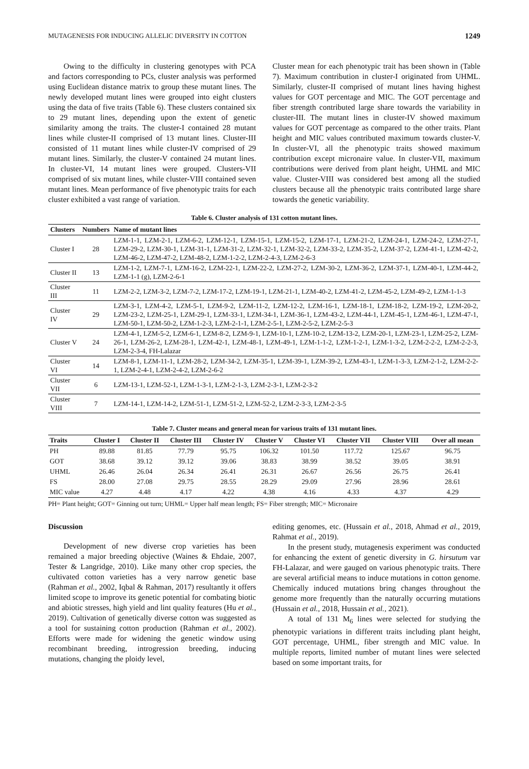MUTAGENESIS FOR INDUCING ALLELIC DIVERSITY IN COTTON 1249
Owing to the difficulty in clustering genotypes with PCA and factors corresponding to PCs, cluster analysis was performed using Euclidean distance matrix to group these mutant lines. The newly developed mutant lines were grouped into eight clusters using the data of five traits (Table 6). These clusters contained six to 29 mutant lines, depending upon the extent of genetic similarity among the traits. The cluster-I contained 28 mutant lines while cluster-II comprised of 13 mutant lines. Cluster-III consisted of 11 mutant lines while cluster-IV comprised of 29 mutant lines. Similarly, the cluster-V contained 24 mutant lines. In cluster-VI, 14 mutant lines were grouped. Clusters-VII comprised of six mutant lines, while cluster-VIII contained seven mutant lines. Mean performance of five phenotypic traits for each cluster exhibited a vast range of variation.
Cluster mean for each phenotypic trait has been shown in (Table 7). Maximum contribution in cluster-I originated from UHML. Similarly, cluster-II comprised of mutant lines having highest values for GOT percentage and MIC. The GOT percentage and fiber strength contributed large share towards the variability in cluster-III. The mutant lines in cluster-IV showed maximum values for GOT percentage as compared to the other traits. Plant height and MIC values contributed maximum towards cluster-V. In cluster-VI, all the phenotypic traits showed maximum contribution except micronaire value. In cluster-VII, maximum contributions were derived from plant height, UHML and MIC value. Cluster-VIII was considered best among all the studied clusters because all the phenotypic traits contributed large share towards the genetic variability.
Table 6. Cluster analysis of 131 cotton mutant lines.
| Clusters | Numbers | Name of mutant lines |
| --- | --- | --- |
| Cluster I | 28 | LZM-1-1, LZM-2-1, LZM-6-2, LZM-12-1, LZM-15-1, LZM-15-2, LZM-17-1, LZM-21-2, LZM-24-1, LZM-24-2, LZM-27-1, LZM-29-2, LZM-30-1, LZM-31-1, LZM-31-2, LZM-32-1, LZM-32-2, LZM-33-2, LZM-35-2, LZM-37-2, LZM-41-1, LZM-42-2, LZM-46-2, LZM-47-2, LZM-48-2, LZM-1-2-2, LZM-2-4-3, LZM-2-6-3 |
| Cluster II | 13 | LZM-1-2, LZM-7-1, LZM-16-2, LZM-22-1, LZM-22-2, LZM-27-2, LZM-30-2, LZM-36-2, LZM-37-1, LZM-40-1, LZM-44-2, LZM-1-1 (g), LZM-2-6-1 |
| Cluster III | 11 | LZM-2-2, LZM-3-2, LZM-7-2, LZM-17-2, LZM-19-1, LZM-21-1, LZM-40-2, LZM-41-2, LZM-45-2, LZM-49-2, LZM-1-1-3 |
| Cluster IV | 29 | LZM-3-1, LZM-4-2, LZM-5-1, LZM-9-2, LZM-11-2, LZM-12-2, LZM-16-1, LZM-18-1, LZM-18-2, LZM-19-2, LZM-20-2, LZM-23-2, LZM-25-1, LZM-29-1, LZM-33-1, LZM-34-1, LZM-36-1, LZM-43-2, LZM-44-1, LZM-45-1, LZM-46-1, LZM-47-1, LZM-50-1, LZM-50-2, LZM-1-2-3, LZM-2-1-1, LZM-2-5-1, LZM-2-5-2, LZM-2-5-3 |
| Cluster V | 24 | LZM-4-1, LZM-5-2, LZM-6-1, LZM-8-2, LZM-9-1, LZM-10-1, LZM-10-2, LZM-13-2, LZM-20-1, LZM-23-1, LZM-25-2, LZM-26-1, LZM-26-2, LZM-28-1, LZM-42-1, LZM-48-1, LZM-49-1, LZM-1-1-2, LZM-1-2-1, LZM-1-3-2, LZM-2-2-2, LZM-2-2-3, LZM-2-3-4, FH-Lalazar |
| Cluster VI | 14 | LZM-8-1, LZM-11-1, LZM-28-2, LZM-34-2, LZM-35-1, LZM-39-1, LZM-39-2, LZM-43-1, LZM-1-3-3, LZM-2-1-2, LZM-2-2-1, LZM-2-4-1, LZM-2-4-2, LZM-2-6-2 |
| Cluster VII | 6 | LZM-13-1, LZM-52-1, LZM-1-3-1, LZM-2-1-3, LZM-2-3-1, LZM-2-3-2 |
| Cluster VIII | 7 | LZM-14-1, LZM-14-2, LZM-51-1, LZM-51-2, LZM-52-2, LZM-2-3-3, LZM-2-3-5 |
Table 7. Cluster means and general mean for various traits of 131 mutant lines.
| Traits | Cluster I | Cluster II | Cluster III | Cluster IV | Cluster V | Cluster VI | Cluster VII | Cluster VIII | Over all mean |
| --- | --- | --- | --- | --- | --- | --- | --- | --- | --- |
| PH | 89.88 | 81.85 | 77.79 | 95.75 | 106.32 | 101.50 | 117.72 | 125.67 | 96.75 |
| GOT | 38.68 | 39.12 | 39.12 | 39.06 | 38.83 | 38.99 | 38.52 | 39.05 | 38.91 |
| UHML | 26.46 | 26.04 | 26.34 | 26.41 | 26.31 | 26.67 | 26.56 | 26.75 | 26.41 |
| FS | 28.00 | 27.08 | 29.75 | 28.55 | 28.29 | 29.09 | 27.96 | 28.96 | 28.61 |
| MIC value | 4.27 | 4.48 | 4.17 | 4.22 | 4.38 | 4.16 | 4.33 | 4.37 | 4.29 |
PH= Plant height; GOT= Ginning out turn; UHML= Upper half mean length; FS= Fiber strength; MIC= Micronaire
Discussion
Development of new diverse crop varieties has been remained a major breeding objective (Waines & Ehdaie, 2007, Tester & Langridge, 2010). Like many other crop species, the cultivated cotton varieties has a very narrow genetic base (Rahman et al., 2002, Iqbal & Rahman, 2017) resultantly it offers limited scope to improve its genetic potential for combating biotic and abiotic stresses, high yield and lint quality features (Hu et al., 2019). Cultivation of genetically diverse cotton was suggested as a tool for sustaining cotton production (Rahman et al., 2002). Efforts were made for widening the genetic window using recombinant breeding, introgression breeding, inducing mutations, changing the ploidy level,
editing genomes, etc. (Hussain et al., 2018, Ahmad et al., 2019, Rahmat et al., 2019).
In the present study, mutagenesis experiment was conducted for enhancing the extent of genetic diversity in G. hirsutum var FH-Lalazar, and were gauged on various phenotypic traits. There are several artificial means to induce mutations in cotton genome. Chemically induced mutations bring changes throughout the genome more frequently than the naturally occurring mutations (Hussain et al., 2018, Hussain et al., 2021).
A total of 131 M<sub>6</sub> lines were selected for studying the phenotypic variations in different traits including plant height, GOT percentage, UHML, fiber strength and MIC value. In multiple reports, limited number of mutant lines were selected based on some important traits, for